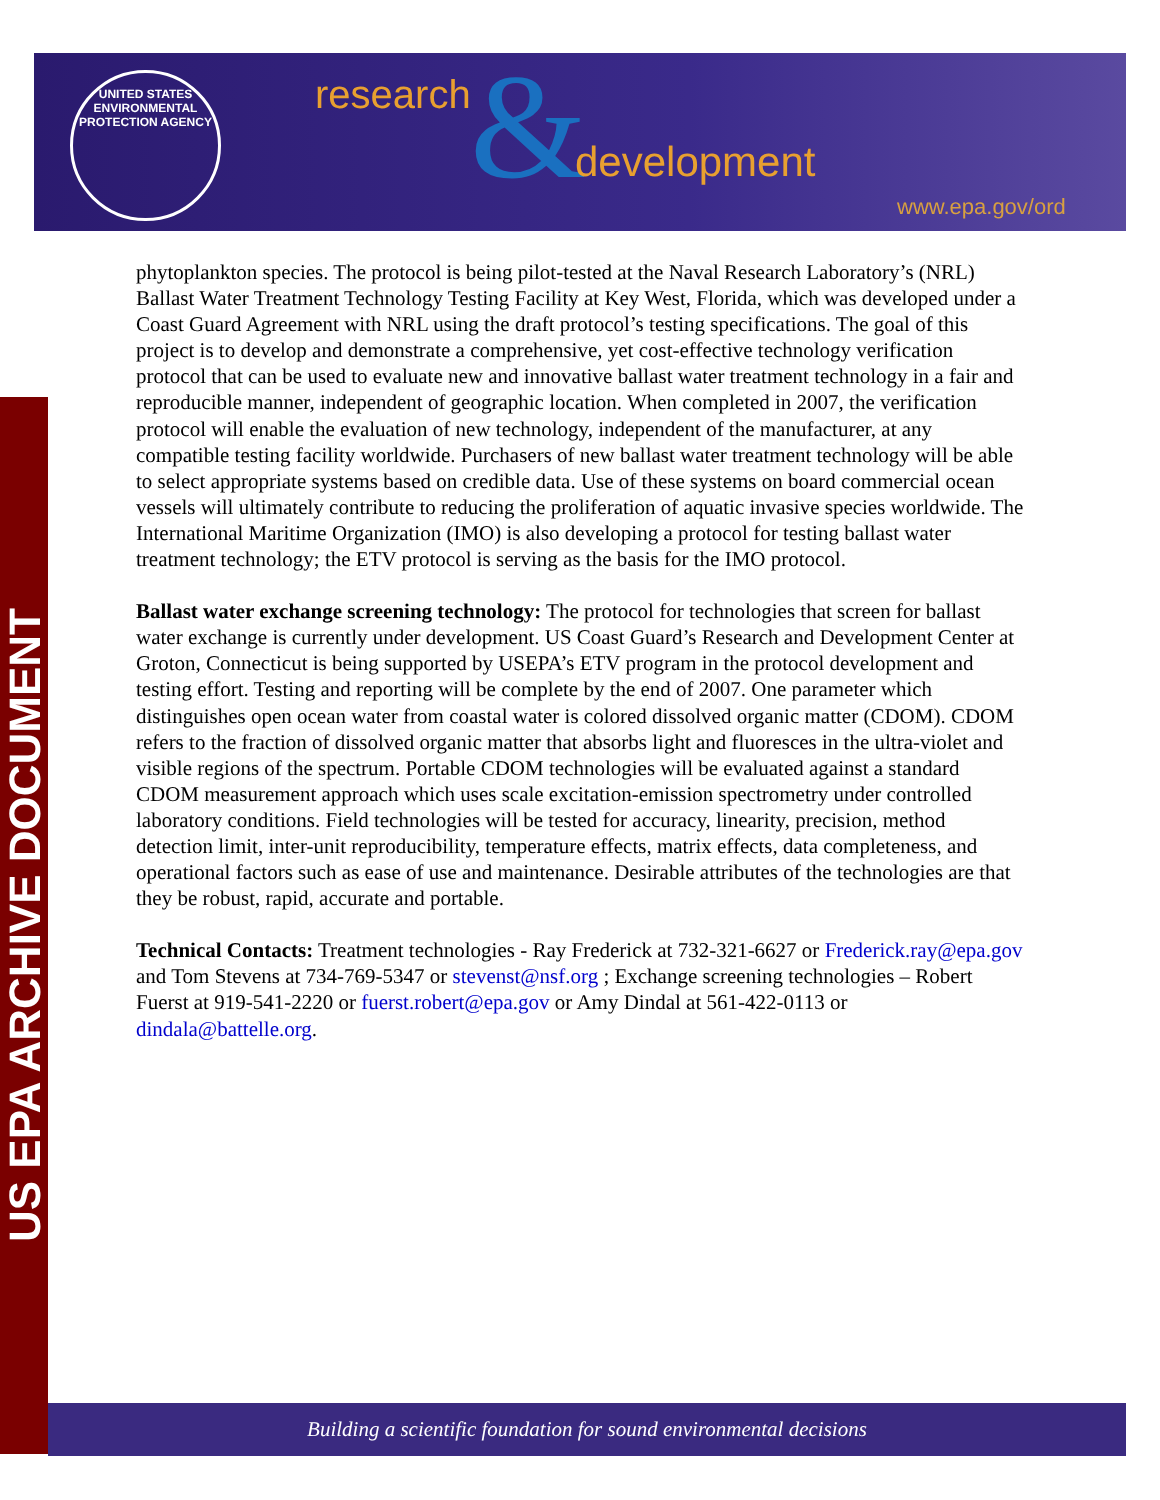UNITED STATES
ENVIRONMENTAL PROTECTION AGENCY
&
research
development
www.epa.gov/ord
US EPA ARCHIVE DOCUMENT
phytoplankton species. The protocol is being pilot-tested at the Naval Research Laboratory’s (NRL) Ballast Water Treatment Technology Testing Facility at Key West, Florida, which was developed under a Coast Guard Agreement with NRL using the draft protocol’s testing specifications. The goal of this project is to develop and demonstrate a comprehensive, yet cost-effective technology verification protocol that can be used to evaluate new and innovative ballast water treatment technology in a fair and reproducible manner, independent of geographic location. When completed in 2007, the verification protocol will enable the evaluation of new technology, independent of the manufacturer, at any compatible testing facility worldwide. Purchasers of new ballast water treatment technology will be able to select appropriate systems based on credible data. Use of these systems on board commercial ocean vessels will ultimately contribute to reducing the proliferation of aquatic invasive species worldwide. The International Maritime Organization (IMO) is also developing a protocol for testing ballast water treatment technology; the ETV protocol is serving as the basis for the IMO protocol.
Ballast water exchange screening technology: The protocol for technologies that screen for ballast water exchange is currently under development. US Coast Guard’s Research and Development Center at Groton, Connecticut is being supported by USEPA’s ETV program in the protocol development and testing effort. Testing and reporting will be complete by the end of 2007. One parameter which distinguishes open ocean water from coastal water is colored dissolved organic matter (CDOM). CDOM refers to the fraction of dissolved organic matter that absorbs light and fluoresces in the ultra-violet and visible regions of the spectrum. Portable CDOM technologies will be evaluated against a standard CDOM measurement approach which uses scale excitation-emission spectrometry under controlled laboratory conditions. Field technologies will be tested for accuracy, linearity, precision, method detection limit, inter-unit reproducibility, temperature effects, matrix effects, data completeness, and operational factors such as ease of use and maintenance. Desirable attributes of the technologies are that they be robust, rapid, accurate and portable.
Technical Contacts: Treatment technologies - Ray Frederick at 732-321-6627 or Frederick.ray@epa.gov and Tom Stevens at 734-769-5347 or stevenst@nsf.org ; Exchange screening technologies – Robert Fuerst at 919-541-2220 or fuerst.robert@epa.gov or Amy Dindal at 561-422-0113 or dindala@battelle.org.
Building a scientific foundation for sound environmental decisions